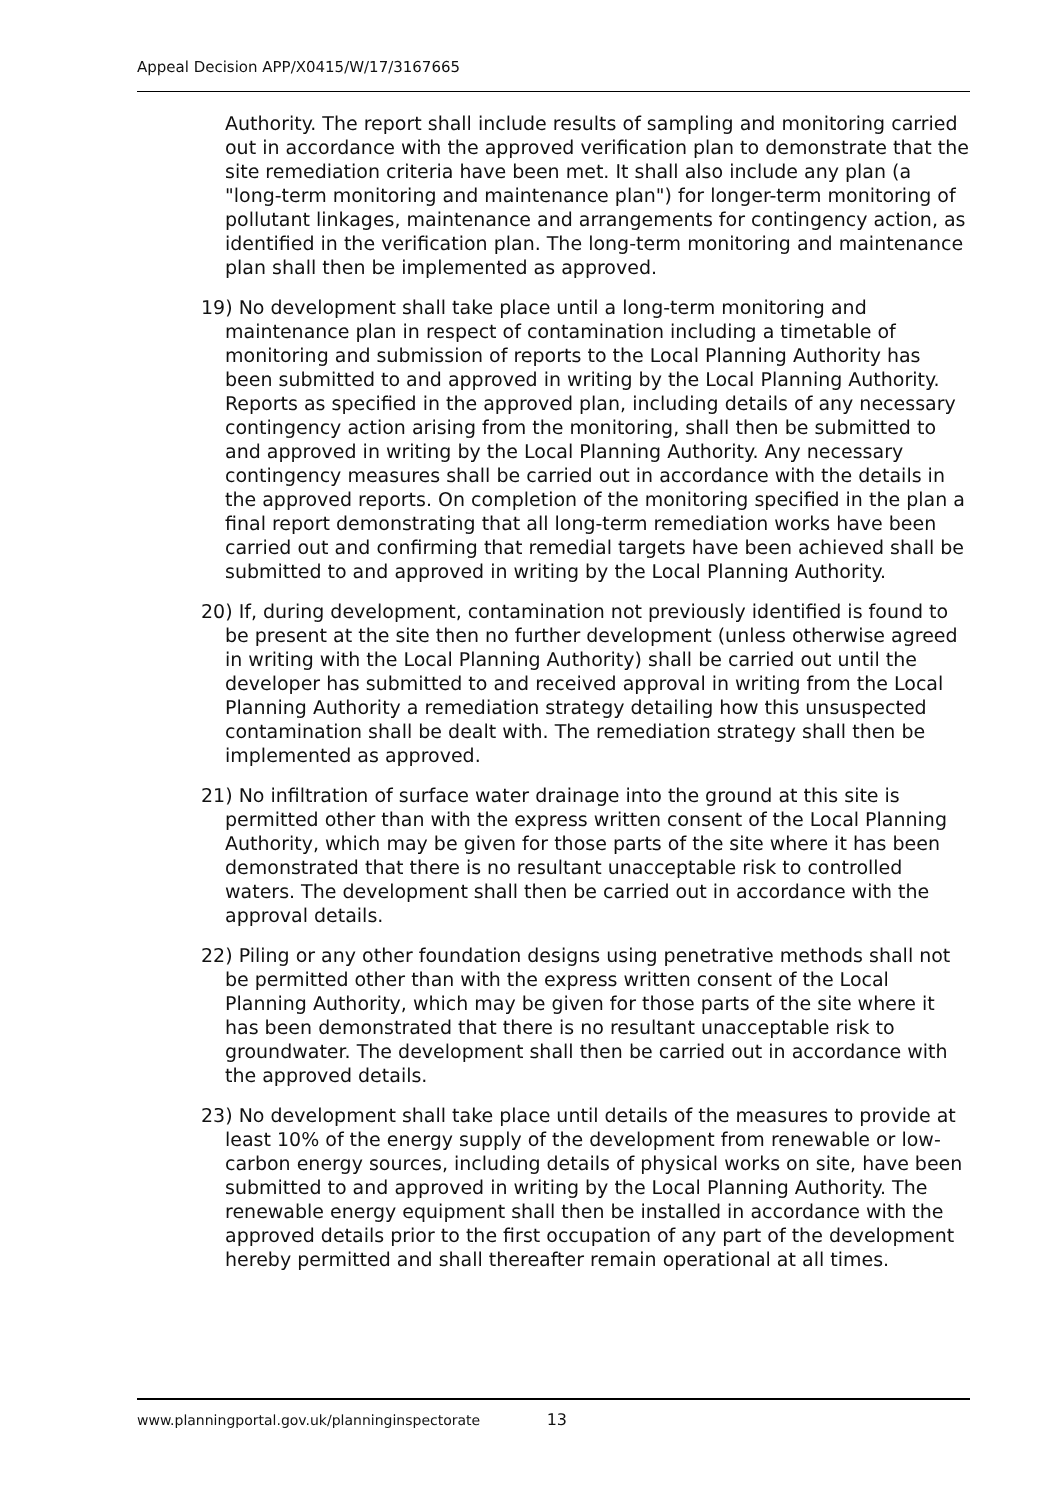Appeal Decision APP/X0415/W/17/3167665
Authority. The report shall include results of sampling and monitoring carried out in accordance with the approved verification plan to demonstrate that the site remediation criteria have been met. It shall also include any plan (a "long-term monitoring and maintenance plan") for longer-term monitoring of pollutant linkages, maintenance and arrangements for contingency action, as identified in the verification plan. The long-term monitoring and maintenance plan shall then be implemented as approved.
19) No development shall take place until a long-term monitoring and maintenance plan in respect of contamination including a timetable of monitoring and submission of reports to the Local Planning Authority has been submitted to and approved in writing by the Local Planning Authority. Reports as specified in the approved plan, including details of any necessary contingency action arising from the monitoring, shall then be submitted to and approved in writing by the Local Planning Authority. Any necessary contingency measures shall be carried out in accordance with the details in the approved reports. On completion of the monitoring specified in the plan a final report demonstrating that all long-term remediation works have been carried out and confirming that remedial targets have been achieved shall be submitted to and approved in writing by the Local Planning Authority.
20) If, during development, contamination not previously identified is found to be present at the site then no further development (unless otherwise agreed in writing with the Local Planning Authority) shall be carried out until the developer has submitted to and received approval in writing from the Local Planning Authority a remediation strategy detailing how this unsuspected contamination shall be dealt with. The remediation strategy shall then be implemented as approved.
21) No infiltration of surface water drainage into the ground at this site is permitted other than with the express written consent of the Local Planning Authority, which may be given for those parts of the site where it has been demonstrated that there is no resultant unacceptable risk to controlled waters. The development shall then be carried out in accordance with the approval details.
22) Piling or any other foundation designs using penetrative methods shall not be permitted other than with the express written consent of the Local Planning Authority, which may be given for those parts of the site where it has been demonstrated that there is no resultant unacceptable risk to groundwater. The development shall then be carried out in accordance with the approved details.
23) No development shall take place until details of the measures to provide at least 10% of the energy supply of the development from renewable or low-carbon energy sources, including details of physical works on site, have been submitted to and approved in writing by the Local Planning Authority. The renewable energy equipment shall then be installed in accordance with the approved details prior to the first occupation of any part of the development hereby permitted and shall thereafter remain operational at all times.
www.planningportal.gov.uk/planninginspectorate 13